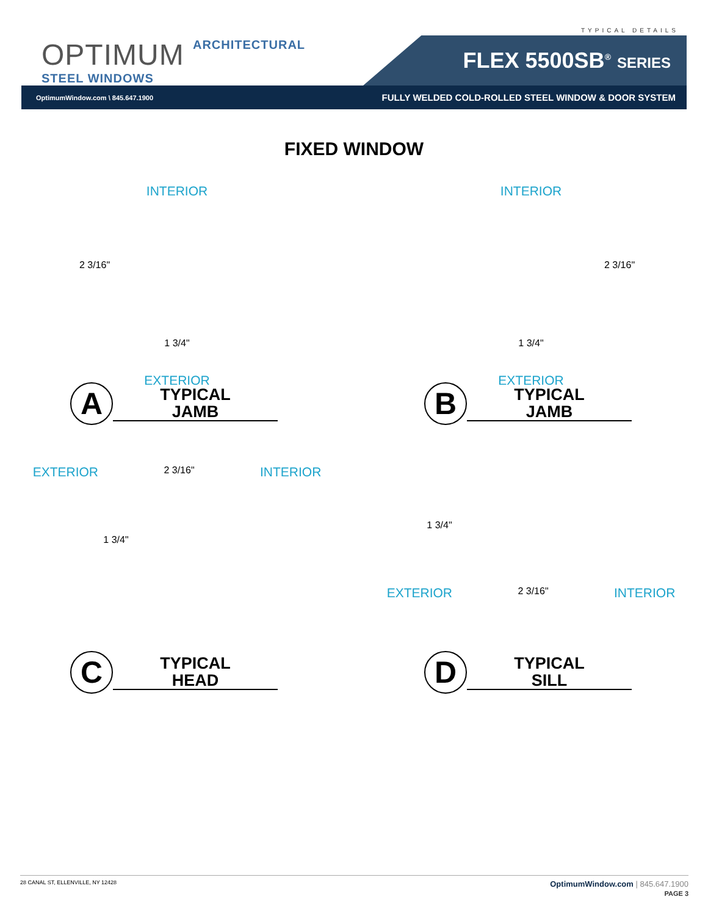TYPICAL DETAILS
OPTIMUM ARCHITECTURAL
STEEL WINDOWS
FLEX 5500SB<sup>®</sup> SERIES
OptimumWindow.com \ 845.647.1900
FULLY WELDED COLD-ROLLED STEEL WINDOW & DOOR SYSTEM
FIXED WINDOW
INTERIOR
2 3/16"
1 3/4"
EXTERIOR
INTERIOR
2 3/16"
1 3/4"
EXTERIOR
A
TYPICAL
JAMB
B
TYPICAL
JAMB
EXTERIOR 2 3/16" INTERIOR
1 3/4"
1 3/4"
EXTERIOR 2 3/16" INTERIOR
C
TYPICAL
HEAD
D
TYPICAL
SILL
28 CANAL ST, ELLENVILLE, NY 12428
OptimumWindow.com | 845.647.1900
PAGE 3